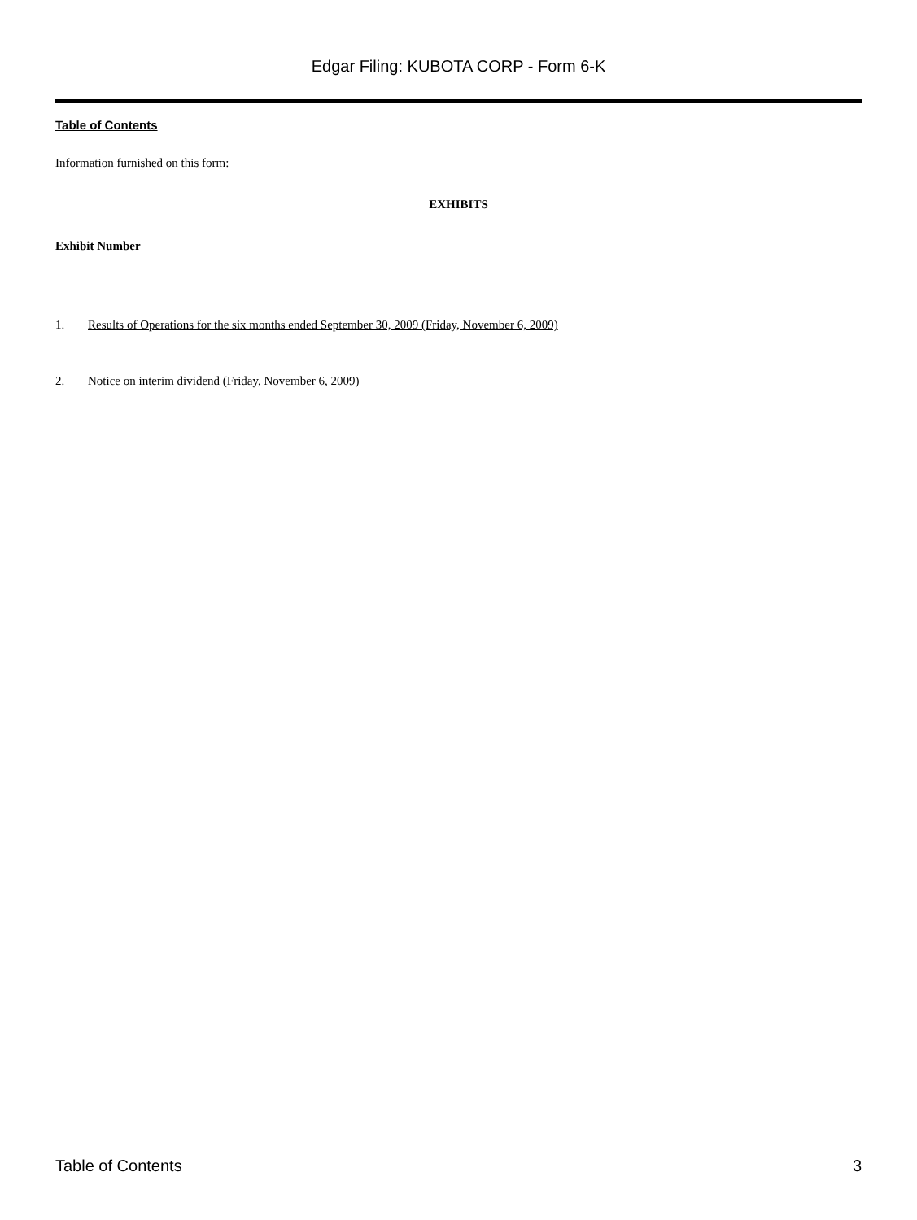Edgar Filing: KUBOTA CORP - Form 6-K
Table of Contents
Information furnished on this form:
EXHIBITS
Exhibit Number
1. Results of Operations for the six months ended September 30, 2009 (Friday, November 6, 2009)
2. Notice on interim dividend (Friday, November 6, 2009)
Table of Contents 3